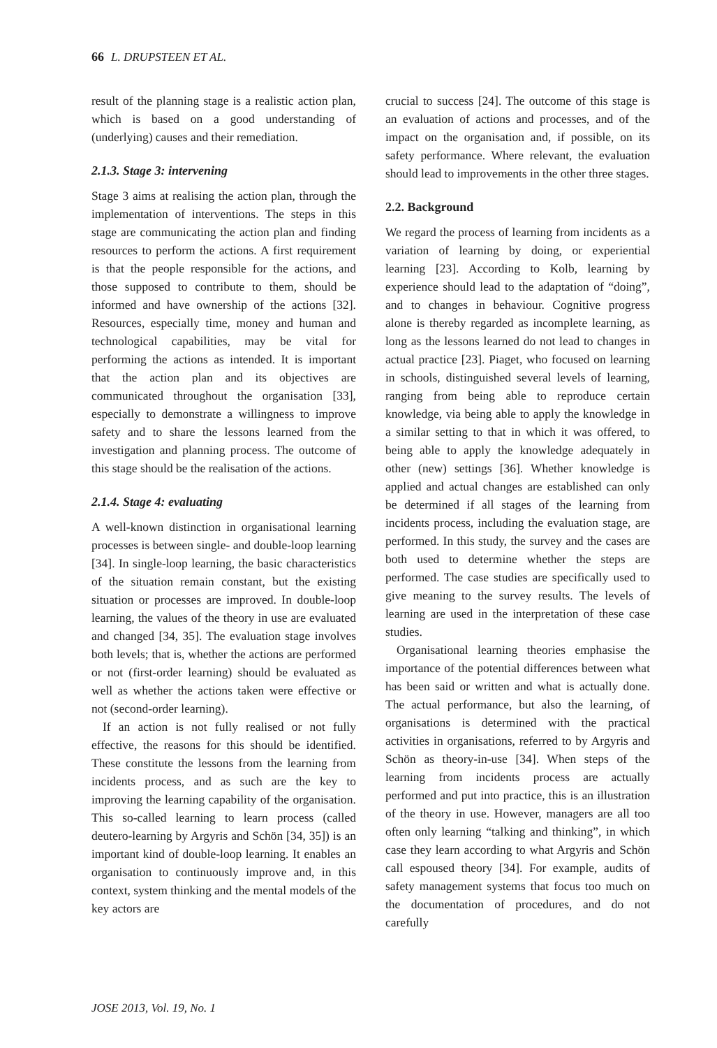66 L. DRUPSTEEN ET AL.
result of the planning stage is a realistic action plan, which is based on a good understanding of (underlying) causes and their remediation.
2.1.3. Stage 3: intervening
Stage 3 aims at realising the action plan, through the implementation of interventions. The steps in this stage are communicating the action plan and finding resources to perform the actions. A first requirement is that the people responsible for the actions, and those supposed to contribute to them, should be informed and have ownership of the actions [32]. Resources, especially time, money and human and technological capabilities, may be vital for performing the actions as intended. It is important that the action plan and its objectives are communicated throughout the organisation [33], especially to demonstrate a willingness to improve safety and to share the lessons learned from the investigation and planning process. The outcome of this stage should be the realisation of the actions.
2.1.4. Stage 4: evaluating
A well-known distinction in organisational learning processes is between single- and double-loop learning [34]. In single-loop learning, the basic characteristics of the situation remain constant, but the existing situation or processes are improved. In double-loop learning, the values of the theory in use are evaluated and changed [34, 35]. The evaluation stage involves both levels; that is, whether the actions are performed or not (first-order learning) should be evaluated as well as whether the actions taken were effective or not (second-order learning).
If an action is not fully realised or not fully effective, the reasons for this should be identified. These constitute the lessons from the learning from incidents process, and as such are the key to improving the learning capability of the organisation. This so-called learning to learn process (called deutero-learning by Argyris and Schön [34, 35]) is an important kind of double-loop learning. It enables an organisation to continuously improve and, in this context, system thinking and the mental models of the key actors are
crucial to success [24]. The outcome of this stage is an evaluation of actions and processes, and of the impact on the organisation and, if possible, on its safety performance. Where relevant, the evaluation should lead to improvements in the other three stages.
2.2. Background
We regard the process of learning from incidents as a variation of learning by doing, or experiential learning [23]. According to Kolb, learning by experience should lead to the adaptation of “doing”, and to changes in behaviour. Cognitive progress alone is thereby regarded as incomplete learning, as long as the lessons learned do not lead to changes in actual practice [23]. Piaget, who focused on learning in schools, distinguished several levels of learning, ranging from being able to reproduce certain knowledge, via being able to apply the knowledge in a similar setting to that in which it was offered, to being able to apply the knowledge adequately in other (new) settings [36]. Whether knowledge is applied and actual changes are established can only be determined if all stages of the learning from incidents process, including the evaluation stage, are performed. In this study, the survey and the cases are both used to determine whether the steps are performed. The case studies are specifically used to give meaning to the survey results. The levels of learning are used in the interpretation of these case studies.
Organisational learning theories emphasise the importance of the potential differences between what has been said or written and what is actually done. The actual performance, but also the learning, of organisations is determined with the practical activities in organisations, referred to by Argyris and Schön as theory-in-use [34]. When steps of the learning from incidents process are actually performed and put into practice, this is an illustration of the theory in use. However, managers are all too often only learning “talking and thinking”, in which case they learn according to what Argyris and Schön call espoused theory [34]. For example, audits of safety management systems that focus too much on the documentation of procedures, and do not carefully
JOSE 2013, Vol. 19, No. 1